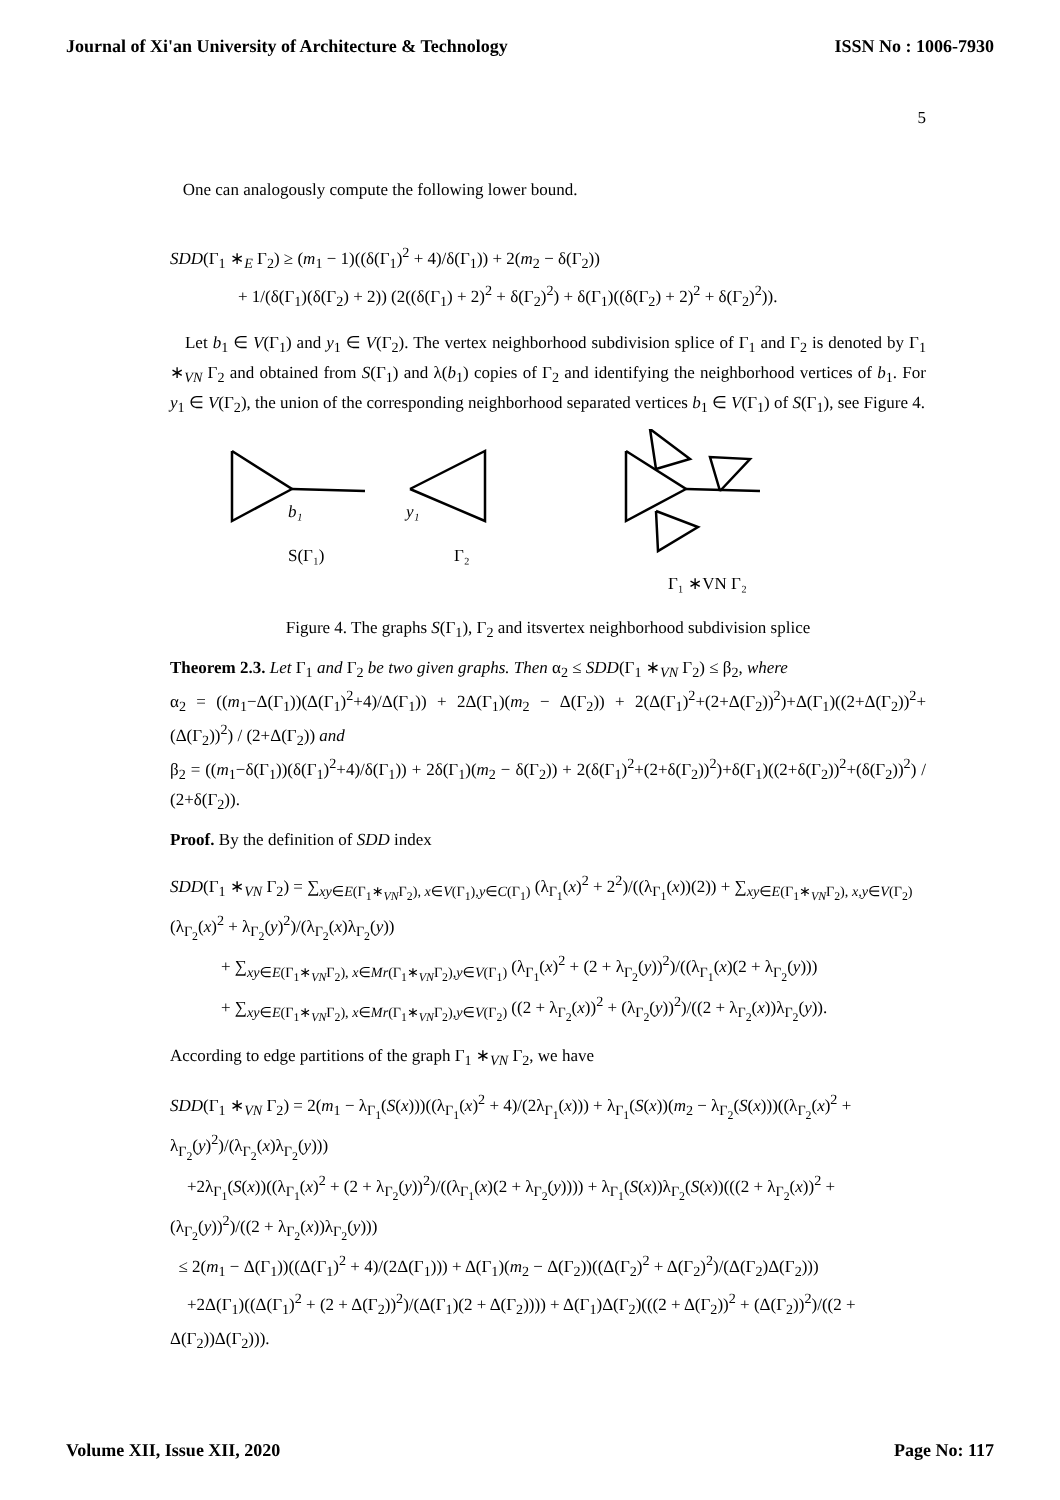Journal of Xi'an University of Architecture & Technology ISSN No : 1006-7930
5
One can analogously compute the following lower bound.
SDD(Γ<sub>1</sub> ∗<sub>E</sub> Γ<sub>2</sub>) ≥ (m<sub>1</sub> − 1)((δ(Γ<sub>1</sub>)<sup>2</sup> + 4)/δ(Γ<sub>1</sub>)) + 2(m<sub>2</sub> − δ(Γ<sub>2</sub>))
+ 1/(δ(Γ<sub>1</sub>)(δ(Γ<sub>2</sub>) + 2)) (2((δ(Γ<sub>1</sub>) + 2)<sup>2</sup> + δ(Γ<sub>2</sub>)<sup>2</sup>) + δ(Γ<sub>1</sub>)((δ(Γ<sub>2</sub>) + 2)<sup>2</sup> + δ(Γ<sub>2</sub>)<sup>2</sup>)).
Let b<sub>1</sub> ∈ V(Γ<sub>1</sub>) and y<sub>1</sub> ∈ V(Γ<sub>2</sub>). The vertex neighborhood subdivision splice of Γ<sub>1</sub> and Γ<sub>2</sub> is denoted by Γ<sub>1</sub> ∗<sub>VN</sub> Γ<sub>2</sub> and obtained from S(Γ<sub>1</sub>) and λ(b<sub>1</sub>) copies of Γ<sub>2</sub> and identifying the neighborhood vertices of b<sub>1</sub>. For y<sub>1</sub> ∈ V(Γ<sub>2</sub>), the union of the corresponding neighborhood separated vertices b<sub>1</sub> ∈ V(Γ<sub>1</sub>) of S(Γ<sub>1</sub>), see Figure 4.
b₁
y₁
S(Γ₁)
Γ₂
Γ₁ ∗VN Γ₂
Figure 4. The graphs S(Γ<sub>1</sub>), Γ<sub>2</sub> and itsvertex neighborhood subdivision splice
Theorem 2.3. Let Γ<sub>1</sub> and Γ<sub>2</sub> be two given graphs. Then α<sub>2</sub> ≤ SDD(Γ<sub>1</sub> ∗<sub>VN</sub> Γ<sub>2</sub>) ≤ β<sub>2</sub>, where
α<sub>2</sub> = ((m<sub>1</sub>−Δ(Γ<sub>1</sub>))(Δ(Γ<sub>1</sub>)<sup>2</sup>+4)/Δ(Γ<sub>1</sub>)) + 2Δ(Γ<sub>1</sub>)(m<sub>2</sub> − Δ(Γ<sub>2</sub>)) + 2(Δ(Γ<sub>1</sub>)<sup>2</sup>+(2+Δ(Γ<sub>2</sub>))<sup>2</sup>)+Δ(Γ<sub>1</sub>)((2+Δ(Γ<sub>2</sub>))<sup>2</sup>+(Δ(Γ<sub>2</sub>))<sup>2</sup>) / (2+Δ(Γ<sub>2</sub>)) and
β<sub>2</sub> = ((m<sub>1</sub>−δ(Γ<sub>1</sub>))(δ(Γ<sub>1</sub>)<sup>2</sup>+4)/δ(Γ<sub>1</sub>)) + 2δ(Γ<sub>1</sub>)(m<sub>2</sub> − δ(Γ<sub>2</sub>)) + 2(δ(Γ<sub>1</sub>)<sup>2</sup>+(2+δ(Γ<sub>2</sub>))<sup>2</sup>)+δ(Γ<sub>1</sub>)((2+δ(Γ<sub>2</sub>))<sup>2</sup>+(δ(Γ<sub>2</sub>))<sup>2</sup>) / (2+δ(Γ<sub>2</sub>)).
Proof. By the definition of SDD index
SDD(Γ<sub>1</sub> ∗<sub>VN</sub> Γ<sub>2</sub>) = ∑<sub>xy∈E(Γ<sub>1</sub>∗<sub>VN</sub>Γ<sub>2</sub>), x∈V(Γ<sub>1</sub>),y∈C(Γ<sub>1</sub>)</sub> (λ<sub>Γ<sub>1</sub></sub>(x)<sup>2</sup> + 2<sup>2</sup>)/((λ<sub>Γ<sub>1</sub></sub>(x))(2)) + ∑<sub>xy∈E(Γ<sub>1</sub>∗<sub>VN</sub>Γ<sub>2</sub>), x,y∈V(Γ<sub>2</sub>)</sub> (λ<sub>Γ<sub>2</sub></sub>(x)<sup>2</sup> + λ<sub>Γ<sub>2</sub></sub>(y)<sup>2</sup>)/(λ<sub>Γ<sub>2</sub></sub>(x)λ<sub>Γ<sub>2</sub></sub>(y))
+ ∑<sub>xy∈E(Γ<sub>1</sub>∗<sub>VN</sub>Γ<sub>2</sub>), x∈Mr(Γ<sub>1</sub>∗<sub>VN</sub>Γ<sub>2</sub>),y∈V(Γ<sub>1</sub>)</sub> (λ<sub>Γ<sub>1</sub></sub>(x)<sup>2</sup> + (2 + λ<sub>Γ<sub>2</sub></sub>(y))<sup>2</sup>)/((λ<sub>Γ<sub>1</sub></sub>(x)(2 + λ<sub>Γ<sub>2</sub></sub>(y)))
+ ∑<sub>xy∈E(Γ<sub>1</sub>∗<sub>VN</sub>Γ<sub>2</sub>), x∈Mr(Γ<sub>1</sub>∗<sub>VN</sub>Γ<sub>2</sub>),y∈V(Γ<sub>2</sub>)</sub> ((2 + λ<sub>Γ<sub>2</sub></sub>(x))<sup>2</sup> + (λ<sub>Γ<sub>2</sub></sub>(y))<sup>2</sup>)/((2 + λ<sub>Γ<sub>2</sub></sub>(x))λ<sub>Γ<sub>2</sub></sub>(y)).
According to edge partitions of the graph Γ<sub>1</sub> ∗<sub>VN</sub> Γ<sub>2</sub>, we have
SDD(Γ<sub>1</sub> ∗<sub>VN</sub> Γ<sub>2</sub>) = 2(m<sub>1</sub> − λ<sub>Γ<sub>1</sub></sub>(S(x)))((λ<sub>Γ<sub>1</sub></sub>(x)<sup>2</sup> + 4)/(2λ<sub>Γ<sub>1</sub></sub>(x))) + λ<sub>Γ<sub>1</sub></sub>(S(x))(m<sub>2</sub> − λ<sub>Γ<sub>2</sub></sub>(S(x)))((λ<sub>Γ<sub>2</sub></sub>(x)<sup>2</sup> + λ<sub>Γ<sub>2</sub></sub>(y)<sup>2</sup>)/(λ<sub>Γ<sub>2</sub></sub>(x)λ<sub>Γ<sub>2</sub></sub>(y)))
+2λ<sub>Γ<sub>1</sub></sub>(S(x))((λ<sub>Γ<sub>1</sub></sub>(x)<sup>2</sup> + (2 + λ<sub>Γ<sub>2</sub></sub>(y))<sup>2</sup>)/((λ<sub>Γ<sub>1</sub></sub>(x)(2 + λ<sub>Γ<sub>2</sub></sub>(y)))) + λ<sub>Γ<sub>1</sub></sub>(S(x))λ<sub>Γ<sub>2</sub></sub>(S(x))(((2 + λ<sub>Γ<sub>2</sub></sub>(x))<sup>2</sup> + (λ<sub>Γ<sub>2</sub></sub>(y))<sup>2</sup>)/((2 + λ<sub>Γ<sub>2</sub></sub>(x))λ<sub>Γ<sub>2</sub></sub>(y)))
≤ 2(m<sub>1</sub> − Δ(Γ<sub>1</sub>))((Δ(Γ<sub>1</sub>)<sup>2</sup> + 4)/(2Δ(Γ<sub>1</sub>))) + Δ(Γ<sub>1</sub>)(m<sub>2</sub> − Δ(Γ<sub>2</sub>))((Δ(Γ<sub>2</sub>)<sup>2</sup> + Δ(Γ<sub>2</sub>)<sup>2</sup>)/(Δ(Γ<sub>2</sub>)Δ(Γ<sub>2</sub>)))
+2Δ(Γ<sub>1</sub>)((Δ(Γ<sub>1</sub>)<sup>2</sup> + (2 + Δ(Γ<sub>2</sub>))<sup>2</sup>)/(Δ(Γ<sub>1</sub>)(2 + Δ(Γ<sub>2</sub>)))) + Δ(Γ<sub>1</sub>)Δ(Γ<sub>2</sub>)(((2 + Δ(Γ<sub>2</sub>))<sup>2</sup> + (Δ(Γ<sub>2</sub>))<sup>2</sup>)/((2 + Δ(Γ<sub>2</sub>))Δ(Γ<sub>2</sub>))).
Volume XII, Issue XII, 2020 Page No: 117